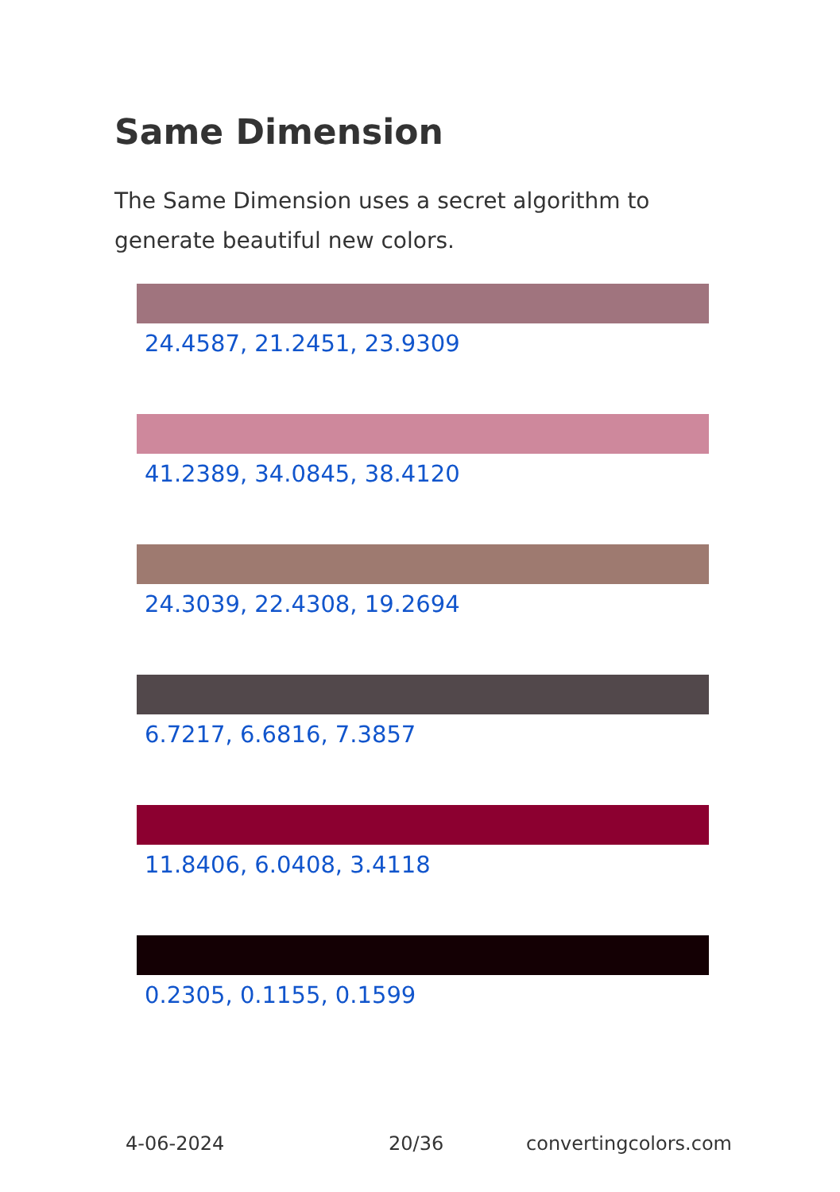Same Dimension
The Same Dimension uses a secret algorithm to generate beautiful new colors.
24.4587, 21.2451, 23.9309
41.2389, 34.0845, 38.4120
24.3039, 22.4308, 19.2694
6.7217, 6.6816, 7.3857
11.8406, 6.0408, 3.4118
0.2305, 0.1155, 0.1599
4-06-2024 20/36 convertingcolors.com